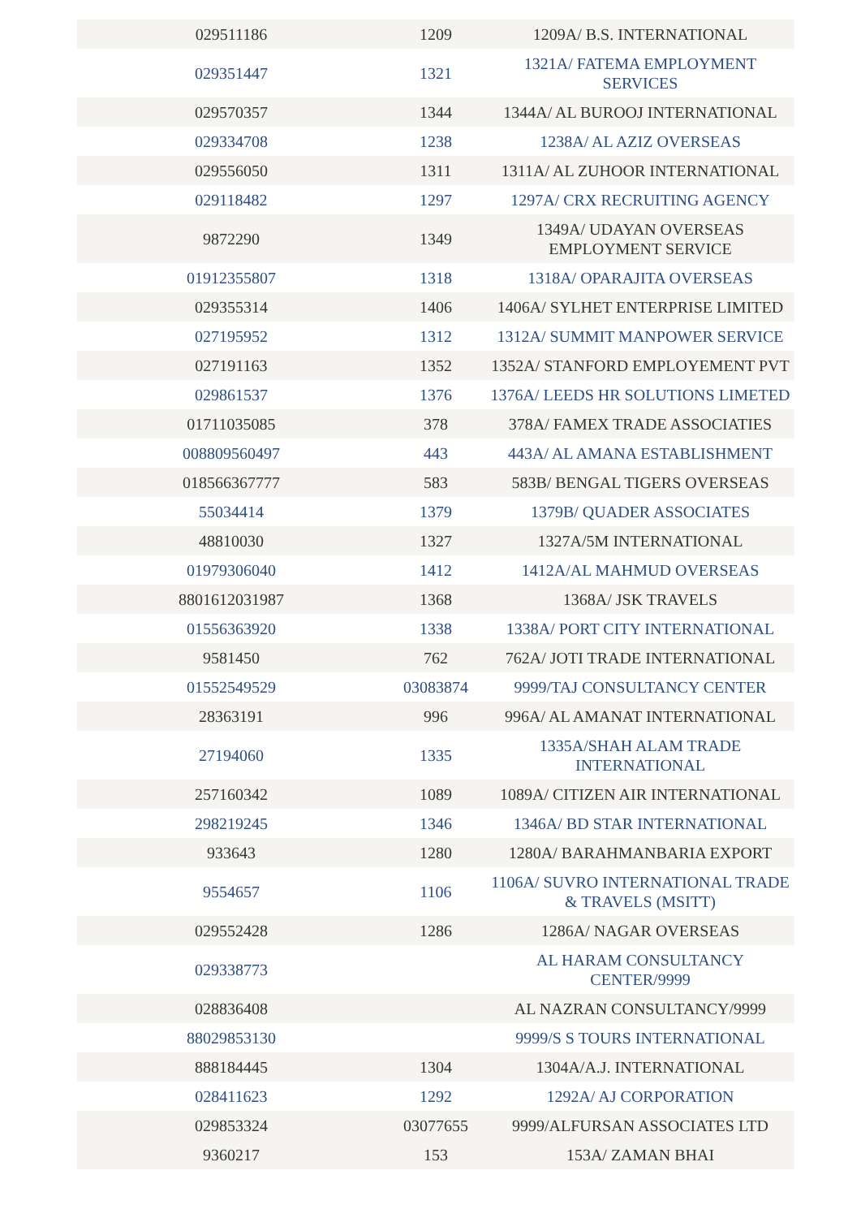| 029511186 | 1209 | 1209A/ B.S. INTERNATIONAL |
| 029351447 | 1321 | 1321A/ FATEMA EMPLOYMENT SERVICES |
| 029570357 | 1344 | 1344A/ AL BUROOJ INTERNATIONAL |
| 029334708 | 1238 | 1238A/ AL AZIZ OVERSEAS |
| 029556050 | 1311 | 1311A/ AL ZUHOOR INTERNATIONAL |
| 029118482 | 1297 | 1297A/ CRX RECRUITING AGENCY |
| 9872290 | 1349 | 1349A/ UDAYAN OVERSEAS EMPLOYMENT SERVICE |
| 01912355807 | 1318 | 1318A/ OPARAJITA OVERSEAS |
| 029355314 | 1406 | 1406A/ SYLHET ENTERPRISE LIMITED |
| 027195952 | 1312 | 1312A/ SUMMIT MANPOWER SERVICE |
| 027191163 | 1352 | 1352A/ STANFORD EMPLOYEMENT PVT |
| 029861537 | 1376 | 1376A/ LEEDS HR SOLUTIONS LIMETED |
| 01711035085 | 378 | 378A/ FAMEX TRADE ASSOCIATIES |
| 008809560497 | 443 | 443A/ AL AMANA ESTABLISHMENT |
| 018566367777 | 583 | 583B/ BENGAL TIGERS OVERSEAS |
| 55034414 | 1379 | 1379B/ QUADER ASSOCIATES |
| 48810030 | 1327 | 1327A/5M INTERNATIONAL |
| 01979306040 | 1412 | 1412A/AL MAHMUD OVERSEAS |
| 8801612031987 | 1368 | 1368A/ JSK TRAVELS |
| 01556363920 | 1338 | 1338A/ PORT CITY INTERNATIONAL |
| 9581450 | 762 | 762A/ JOTI TRADE INTERNATIONAL |
| 01552549529 | 03083874 | 9999/TAJ CONSULTANCY CENTER |
| 28363191 | 996 | 996A/ AL AMANAT INTERNATIONAL |
| 27194060 | 1335 | 1335A/SHAH ALAM TRADE INTERNATIONAL |
| 257160342 | 1089 | 1089A/ CITIZEN AIR INTERNATIONAL |
| 298219245 | 1346 | 1346A/ BD STAR INTERNATIONAL |
| 933643 | 1280 | 1280A/ BARAHMANBARIA EXPORT |
| 9554657 | 1106 | 1106A/ SUVRO INTERNATIONAL TRADE & TRAVELS (MSITT) |
| 029552428 | 1286 | 1286A/ NAGAR OVERSEAS |
| 029338773 | | AL HARAM CONSULTANCY CENTER/9999 |
| 028836408 | | AL NAZRAN CONSULTANCY/9999 |
| 88029853130 | | 9999/S S TOURS INTERNATIONAL |
| 888184445 | 1304 | 1304A/A.J. INTERNATIONAL |
| 028411623 | 1292 | 1292A/ AJ CORPORATION |
| 029853324 | 03077655 | 9999/ALFURSAN ASSOCIATES LTD |
| 9360217 | 153 | 153A/ ZAMAN BHAI |